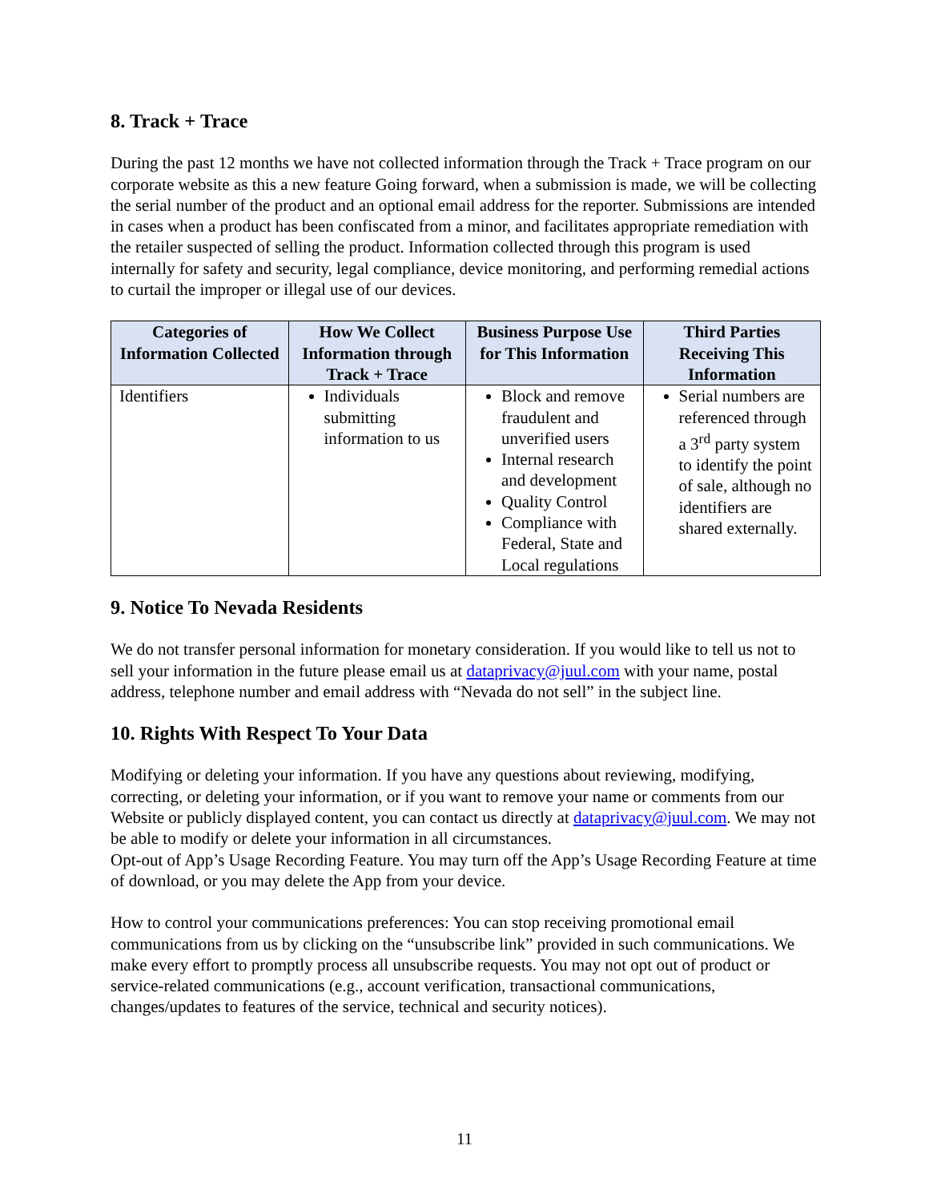8. Track + Trace
During the past 12 months we have not collected information through the Track + Trace program on our corporate website as this a new feature Going forward, when a submission is made, we will be collecting the serial number of the product and an optional email address for the reporter. Submissions are intended in cases when a product has been confiscated from a minor, and facilitates appropriate remediation with the retailer suspected of selling the product. Information collected through this program is used internally for safety and security, legal compliance, device monitoring, and performing remedial actions to curtail the improper or illegal use of our devices.
| Categories of Information Collected | How We Collect Information through Track + Trace | Business Purpose Use for This Information | Third Parties Receiving This Information |
| --- | --- | --- | --- |
| Identifiers | Individuals submitting information to us | Block and remove fraudulent and unverified users Internal research and development Quality Control Compliance with Federal, State and Local regulations | Serial numbers are referenced through a 3<sup>rd</sup> party system to identify the point of sale, although no identifiers are shared externally. |
9. Notice To Nevada Residents
We do not transfer personal information for monetary consideration. If you would like to tell us not to sell your information in the future please email us at dataprivacy@juul.com with your name, postal address, telephone number and email address with “Nevada do not sell” in the subject line.
10. Rights With Respect To Your Data
Modifying or deleting your information. If you have any questions about reviewing, modifying, correcting, or deleting your information, or if you want to remove your name or comments from our Website or publicly displayed content, you can contact us directly at dataprivacy@juul.com. We may not be able to modify or delete your information in all circumstances.
Opt-out of App’s Usage Recording Feature. You may turn off the App’s Usage Recording Feature at time of download, or you may delete the App from your device.
How to control your communications preferences: You can stop receiving promotional email communications from us by clicking on the “unsubscribe link” provided in such communications. We make every effort to promptly process all unsubscribe requests. You may not opt out of product or service-related communications (e.g., account verification, transactional communications, changes/updates to features of the service, technical and security notices).
11